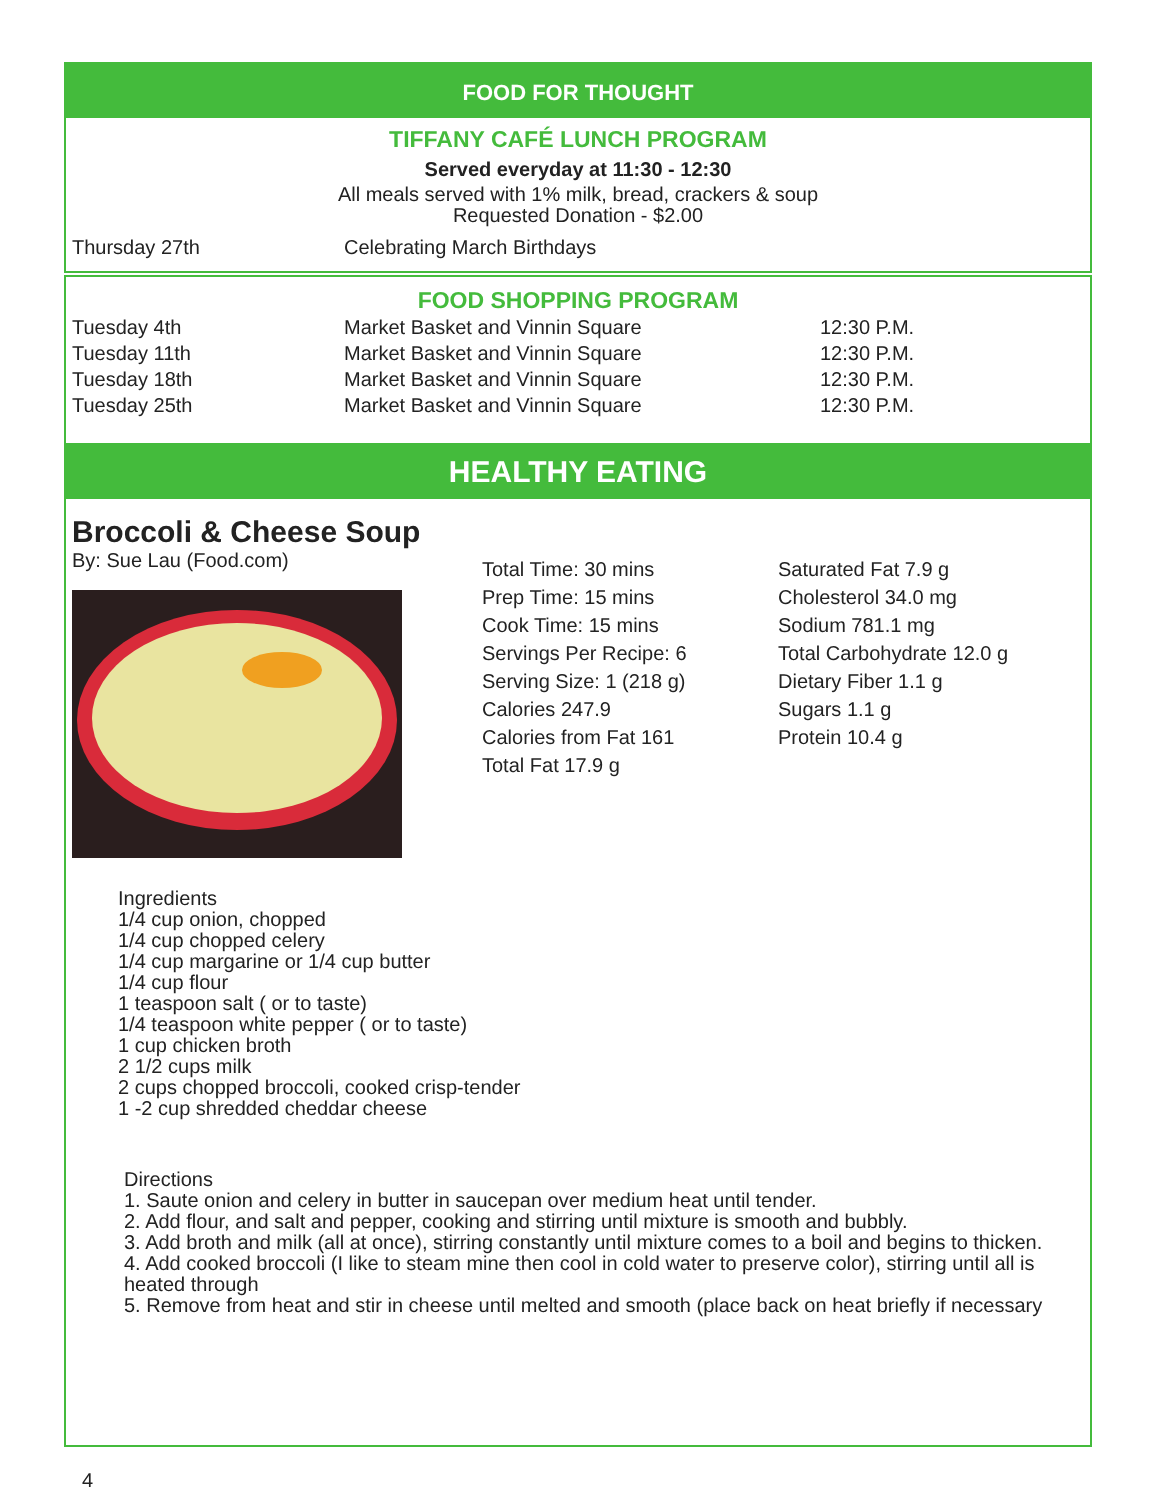FOOD FOR THOUGHT
TIFFANY CAFÉ LUNCH PROGRAM
Served everyday at 11:30 - 12:30
All meals served with 1% milk, bread, crackers & soup
Requested Donation - $2.00
| Thursday 27th | Celebrating March Birthdays |
FOOD SHOPPING PROGRAM
| Tuesday 4th | Market Basket and Vinnin Square | 12:30 P.M. |
| Tuesday 11th | Market Basket and Vinnin Square | 12:30 P.M. |
| Tuesday 18th | Market Basket and Vinnin Square | 12:30 P.M. |
| Tuesday 25th | Market Basket and Vinnin Square | 12:30 P.M. |
HEALTHY EATING
Broccoli & Cheese Soup
By: Sue Lau (Food.com)
Total Time: 30 mins
Prep Time: 15 mins
Cook Time: 15 mins
Servings Per Recipe: 6
Serving Size: 1 (218 g)
Calories 247.9
Calories from Fat 161
Total Fat 17.9 g
Saturated Fat 7.9 g
Cholesterol 34.0 mg
Sodium 781.1 mg
Total Carbohydrate 12.0 g
Dietary Fiber 1.1 g
Sugars 1.1 g
Protein 10.4 g
Ingredients
1/4 cup onion, chopped
1/4 cup chopped celery
1/4 cup margarine or 1/4 cup butter
1/4 cup flour
1 teaspoon salt ( or to taste)
1/4 teaspoon white pepper ( or to taste)
1 cup chicken broth
2 1/2 cups milk
2 cups chopped broccoli, cooked crisp-tender
1 -2 cup shredded cheddar cheese
Directions
1. Saute onion and celery in butter in saucepan over medium heat until tender.
2. Add flour, and salt and pepper, cooking and stirring until mixture is smooth and bubbly.
3. Add broth and milk (all at once), stirring constantly until mixture comes to a boil and begins to thicken.
4. Add cooked broccoli (I like to steam mine then cool in cold water to preserve color), stirring until all is heated through
5. Remove from heat and stir in cheese until melted and smooth (place back on heat briefly if necessary
4